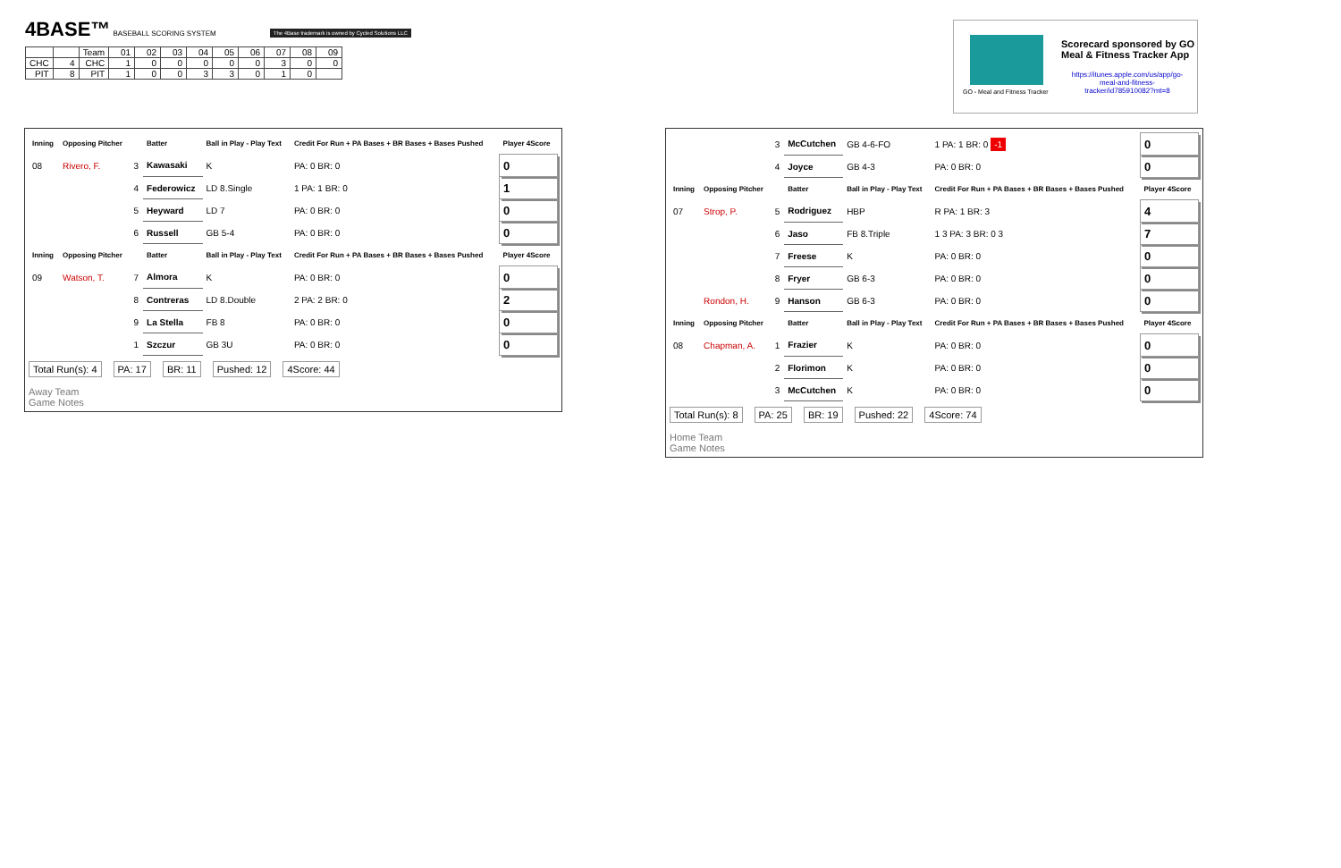4BASE™ BASEBALL SCORING SYSTEM The 4Base trademark is owned by Cycled Solutions LLC
| | | Team | 01 | 02 | 03 | 04 | 05 | 06 | 07 | 08 | 09 |
| CHC | 4 | CHC | 1 | 0 | 0 | 0 | 0 | 0 | 3 | 0 | 0 |
| PIT | 8 | PIT | 1 | 0 | 0 | 3 | 3 | 0 | 1 | 0 | |
Scorecard sponsored by GO
Meal & Fitness Tracker App
GO - Meal and Fitness Tracker
https://itunes.apple.com/us/app/go-meal-and-fitness-tracker/id785910082?mt=8
| Inning | Opposing Pitcher | | Batter | Ball in Play - Play Text | Credit For Run + PA Bases + BR Bases + Bases Pushed | Player 4Score |
| --- | --- | --- | --- | --- | --- | --- |
| 08 | Rivero, F. | 3 | Kawasaki | K | PA: 0 BR: 0 | 0 |
| | | 4 | Federowicz | LD 8.Single | 1 PA: 1 BR: 0 | 1 |
| | | 5 | Heyward | LD 7 | PA: 0 BR: 0 | 0 |
| | | 6 | Russell | GB 5-4 | PA: 0 BR: 0 | 0 |
| Inning | Opposing Pitcher | | Batter | Ball in Play - Play Text | Credit For Run + PA Bases + BR Bases + Bases Pushed | Player 4Score |
| 09 | Watson, T. | 7 | Almora | K | PA: 0 BR: 0 | 0 |
| | | 8 | Contreras | LD 8.Double | 2 PA: 2 BR: 0 | 2 |
| | | 9 | La Stella | FB 8 | PA: 0 BR: 0 | 0 |
| | | 1 | Szczur | GB 3U | PA: 0 BR: 0 | 0 |
Total Run(s): 4 PA: 17 BR: 11 Pushed: 12 4Score: 44
Away Team
Game Notes
| | | 3 | McCutchen | GB 4-6-FO | 1 PA: 1 BR: 0 -1 | 0 |
| | | 4 | Joyce | GB 4-3 | PA: 0 BR: 0 | 0 |
| Inning | Opposing Pitcher | | Batter | Ball in Play - Play Text | Credit For Run + PA Bases + BR Bases + Bases Pushed | Player 4Score |
| 07 | Strop, P. | 5 | Rodriguez | HBP | R PA: 1 BR: 3 | 4 |
| | | 6 | Jaso | FB 8.Triple | 1 3 PA: 3 BR: 0 3 | 7 |
| | | 7 | Freese | K | PA: 0 BR: 0 | 0 |
| | | 8 | Fryer | GB 6-3 | PA: 0 BR: 0 | 0 |
| | Rondon, H. | 9 | Hanson | GB 6-3 | PA: 0 BR: 0 | 0 |
| Inning | Opposing Pitcher | | Batter | Ball in Play - Play Text | Credit For Run + PA Bases + BR Bases + Bases Pushed | Player 4Score |
| 08 | Chapman, A. | 1 | Frazier | K | PA: 0 BR: 0 | 0 |
| | | 2 | Florimon | K | PA: 0 BR: 0 | 0 |
| | | 3 | McCutchen | K | PA: 0 BR: 0 | 0 |
Total Run(s): 8 PA: 25 BR: 19 Pushed: 22 4Score: 74
Home Team
Game Notes